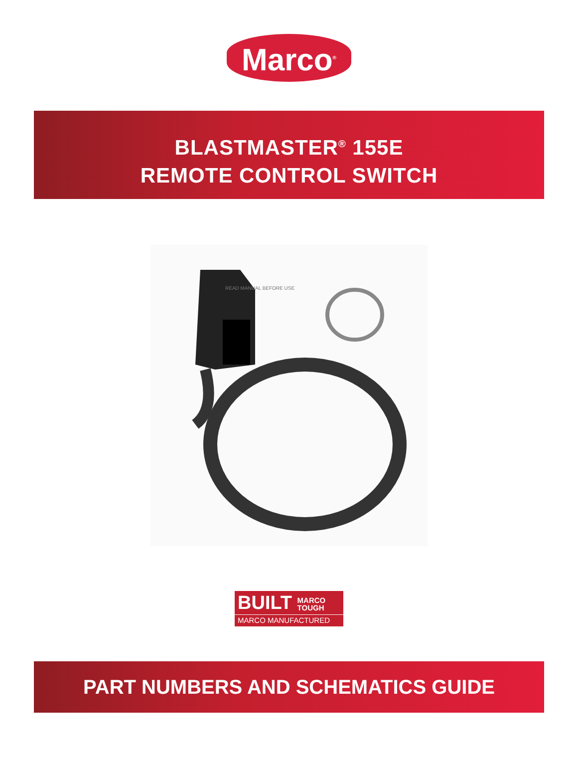Marco<sup>®</sup>
BLASTMASTER<sup>®</sup> 155E
REMOTE CONTROL SWITCH
READ MANUAL BEFORE USE
BUILT MARCO
TOUGH
MARCO MANUFACTURED
PART NUMBERS AND SCHEMATICS GUIDE